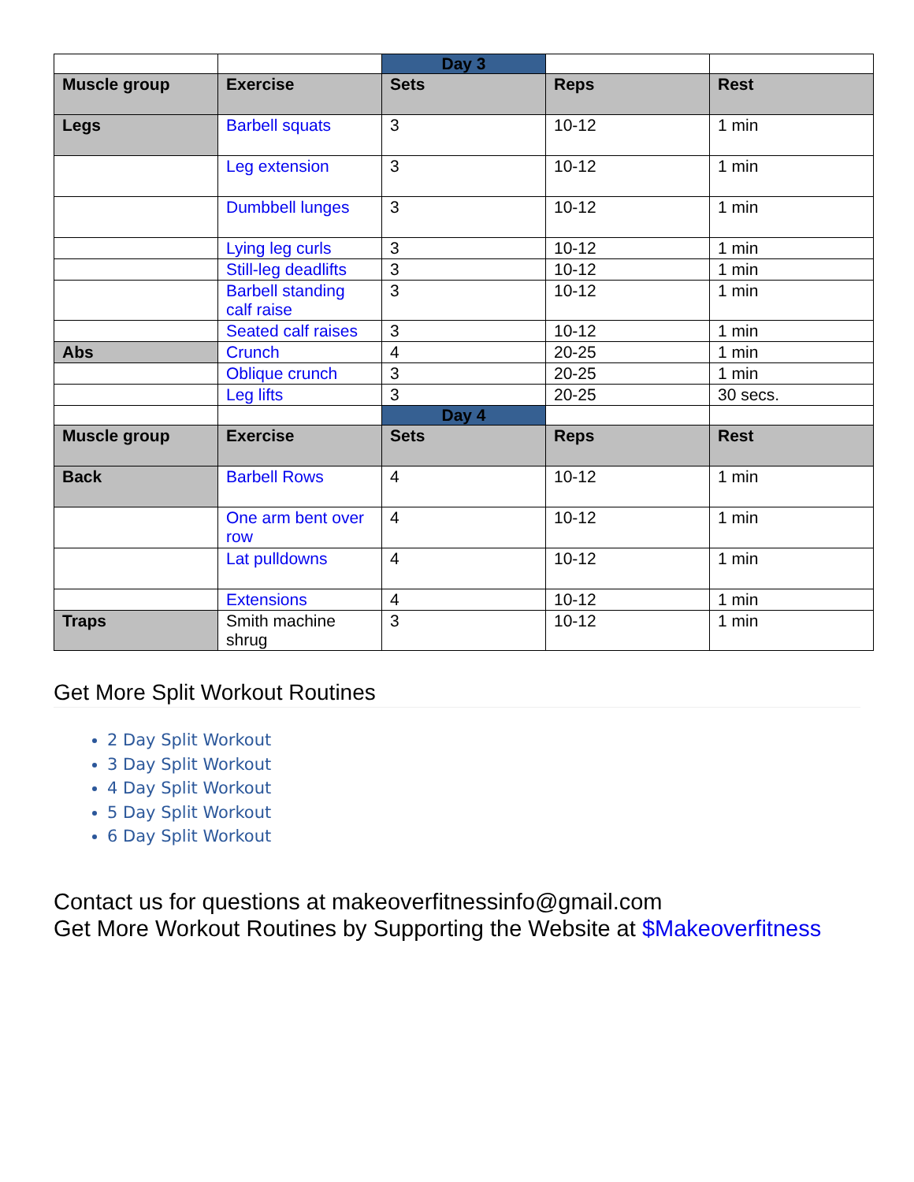| | | Day 3 | | |
| Muscle group | Exercise | Sets | Reps | Rest |
| Legs | Barbell squats | 3 | 10-12 | 1 min |
| | Leg extension | 3 | 10-12 | 1 min |
| | Dumbbell lunges | 3 | 10-12 | 1 min |
| | Lying leg curls | 3 | 10-12 | 1 min |
| | Still-leg deadlifts | 3 | 10-12 | 1 min |
| | Barbell standing calf raise | 3 | 10-12 | 1 min |
| | Seated calf raises | 3 | 10-12 | 1 min |
| Abs | Crunch | 4 | 20-25 | 1 min |
| | Oblique crunch | 3 | 20-25 | 1 min |
| | Leg lifts | 3 | 20-25 | 30 secs. |
| | | Day 4 | | |
| Muscle group | Exercise | Sets | Reps | Rest |
| Back | Barbell Rows | 4 | 10-12 | 1 min |
| | One arm bent over row | 4 | 10-12 | 1 min |
| | Lat pulldowns | 4 | 10-12 | 1 min |
| | Extensions | 4 | 10-12 | 1 min |
| Traps | Smith machine shrug | 3 | 10-12 | 1 min |
Get More Split Workout Routines
2 Day Split Workout
3 Day Split Workout
4 Day Split Workout
5 Day Split Workout
6 Day Split Workout
Contact us for questions at makeoverfitnessinfo@gmail.com
Get More Workout Routines by Supporting the Website at $Makeoverfitness